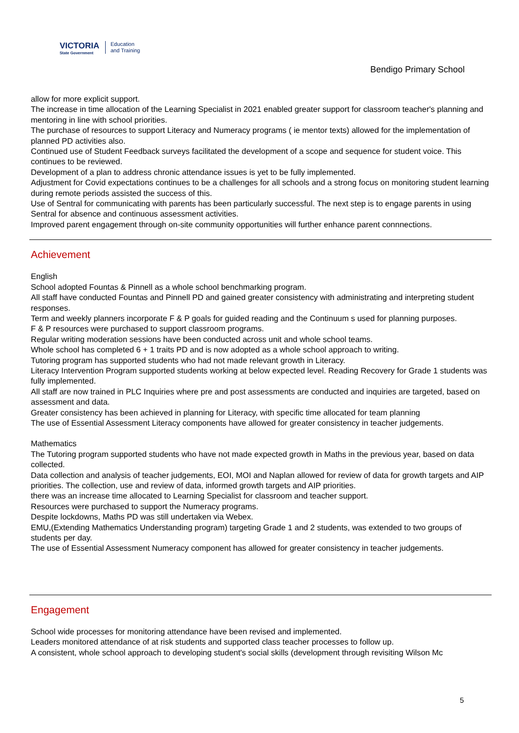VICTORIA
State Government
Education
and Training
Bendigo Primary School
allow for more explicit support.
The increase in time allocation of the Learning Specialist in 2021 enabled greater support for classroom teacher's planning and mentoring in line with school priorities.
The purchase of resources to support Literacy and Numeracy programs ( ie mentor texts) allowed for the implementation of planned PD activities also.
Continued use of Student Feedback surveys facilitated the development of a scope and sequence for student voice. This continues to be reviewed.
Development of a plan to address chronic attendance issues is yet to be fully implemented.
Adjustment for Covid expectations continues to be a challenges for all schools and a strong focus on monitoring student learning during remote periods assisted the success of this.
Use of Sentral for communicating with parents has been particularly successful. The next step is to engage parents in using Sentral for absence and continuous assessment activities.
Improved parent engagement through on-site community opportunities will further enhance parent connnections.
Achievement
English
School adopted Fountas & Pinnell as a whole school benchmarking program.
All staff have conducted Fountas and Pinnell PD and gained greater consistency with administrating and interpreting student responses.
Term and weekly planners incorporate F & P goals for guided reading and the Continuum s used for planning purposes.
F & P resources were purchased to support classroom programs.
Regular writing moderation sessions have been conducted across unit and whole school teams.
Whole school has completed 6 + 1 traits PD and is now adopted as a whole school approach to writing.
Tutoring program has supported students who had not made relevant growth in Literacy.
Literacy Intervention Program supported students working at below expected level. Reading Recovery for Grade 1 students was fully implemented.
All staff are now trained in PLC Inquiries where pre and post assessments are conducted and inquiries are targeted, based on assessment and data.
Greater consistency has been achieved in planning for Literacy, with specific time allocated for team planning
The use of Essential Assessment Literacy components have allowed for greater consistency in teacher judgements.
Mathematics
The Tutoring program supported students who have not made expected growth in Maths in the previous year, based on data collected.
Data collection and analysis of teacher judgements, EOI, MOI and Naplan allowed for review of data for growth targets and AIP priorities. The collection, use and review of data, informed growth targets and AIP priorities.
there was an increase time allocated to Learning Specialist for classroom and teacher support.
Resources were purchased to support the Numeracy programs.
Despite lockdowns, Maths PD was still undertaken via Webex.
EMU,(Extending Mathematics Understanding program) targeting Grade 1 and 2 students, was extended to two groups of students per day.
The use of Essential Assessment Numeracy component has allowed for greater consistency in teacher judgements.
Engagement
School wide processes for monitoring attendance have been revised and implemented.
Leaders monitored attendance of at risk students and supported class teacher processes to follow up.
A consistent, whole school approach to developing student's social skills (development through revisiting Wilson Mc
5